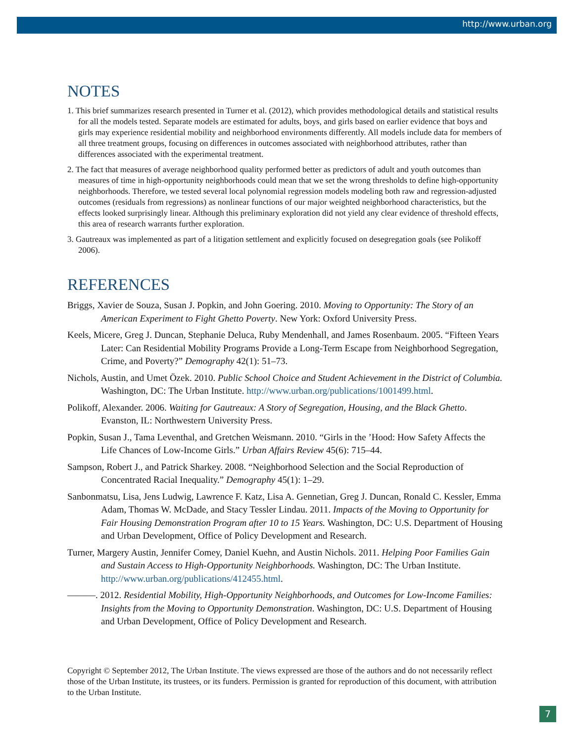http://www.urban.org
NOTES
1. This brief summarizes research presented in Turner et al. (2012), which provides methodological details and statistical results for all the models tested. Separate models are estimated for adults, boys, and girls based on earlier evidence that boys and girls may experience residential mobility and neighborhood environments differently. All models include data for members of all three treatment groups, focusing on differences in outcomes associated with neighborhood attributes, rather than differences associated with the experimental treatment.
2. The fact that measures of average neighborhood quality performed better as predictors of adult and youth outcomes than measures of time in high-opportunity neighborhoods could mean that we set the wrong thresholds to define high-opportunity neighborhoods. Therefore, we tested several local polynomial regression models modeling both raw and regression-adjusted outcomes (residuals from regressions) as nonlinear functions of our major weighted neighborhood characteristics, but the effects looked surprisingly linear. Although this preliminary exploration did not yield any clear evidence of threshold effects, this area of research warrants further exploration.
3. Gautreaux was implemented as part of a litigation settlement and explicitly focused on desegregation goals (see Polikoff 2006).
REFERENCES
Briggs, Xavier de Souza, Susan J. Popkin, and John Goering. 2010. Moving to Opportunity: The Story of an American Experiment to Fight Ghetto Poverty. New York: Oxford University Press.
Keels, Micere, Greg J. Duncan, Stephanie Deluca, Ruby Mendenhall, and James Rosenbaum. 2005. “Fifteen Years Later: Can Residential Mobility Programs Provide a Long-Term Escape from Neighborhood Segregation, Crime, and Poverty?” Demography 42(1): 51–73.
Nichols, Austin, and Umet Özek. 2010. Public School Choice and Student Achievement in the District of Columbia. Washington, DC: The Urban Institute. http://www.urban.org/publications/1001499.html.
Polikoff, Alexander. 2006. Waiting for Gautreaux: A Story of Segregation, Housing, and the Black Ghetto. Evanston, IL: Northwestern University Press.
Popkin, Susan J., Tama Leventhal, and Gretchen Weismann. 2010. “Girls in the ’Hood: How Safety Affects the Life Chances of Low-Income Girls.” Urban Affairs Review 45(6): 715–44.
Sampson, Robert J., and Patrick Sharkey. 2008. “Neighborhood Selection and the Social Reproduction of Concentrated Racial Inequality.” Demography 45(1): 1–29.
Sanbonmatsu, Lisa, Jens Ludwig, Lawrence F. Katz, Lisa A. Gennetian, Greg J. Duncan, Ronald C. Kessler, Emma Adam, Thomas W. McDade, and Stacy Tessler Lindau. 2011. Impacts of the Moving to Opportunity for Fair Housing Demonstration Program after 10 to 15 Years. Washington, DC: U.S. Department of Housing and Urban Development, Office of Policy Development and Research.
Turner, Margery Austin, Jennifer Comey, Daniel Kuehn, and Austin Nichols. 2011. Helping Poor Families Gain and Sustain Access to High-Opportunity Neighborhoods. Washington, DC: The Urban Institute. http://www.urban.org/publications/412455.html.
———. 2012. Residential Mobility, High-Opportunity Neighborhoods, and Outcomes for Low-Income Families: Insights from the Moving to Opportunity Demonstration. Washington, DC: U.S. Department of Housing and Urban Development, Office of Policy Development and Research.
Copyright © September 2012, The Urban Institute. The views expressed are those of the authors and do not necessarily reflect those of the Urban Institute, its trustees, or its funders. Permission is granted for reproduction of this document, with attribution to the Urban Institute.
7